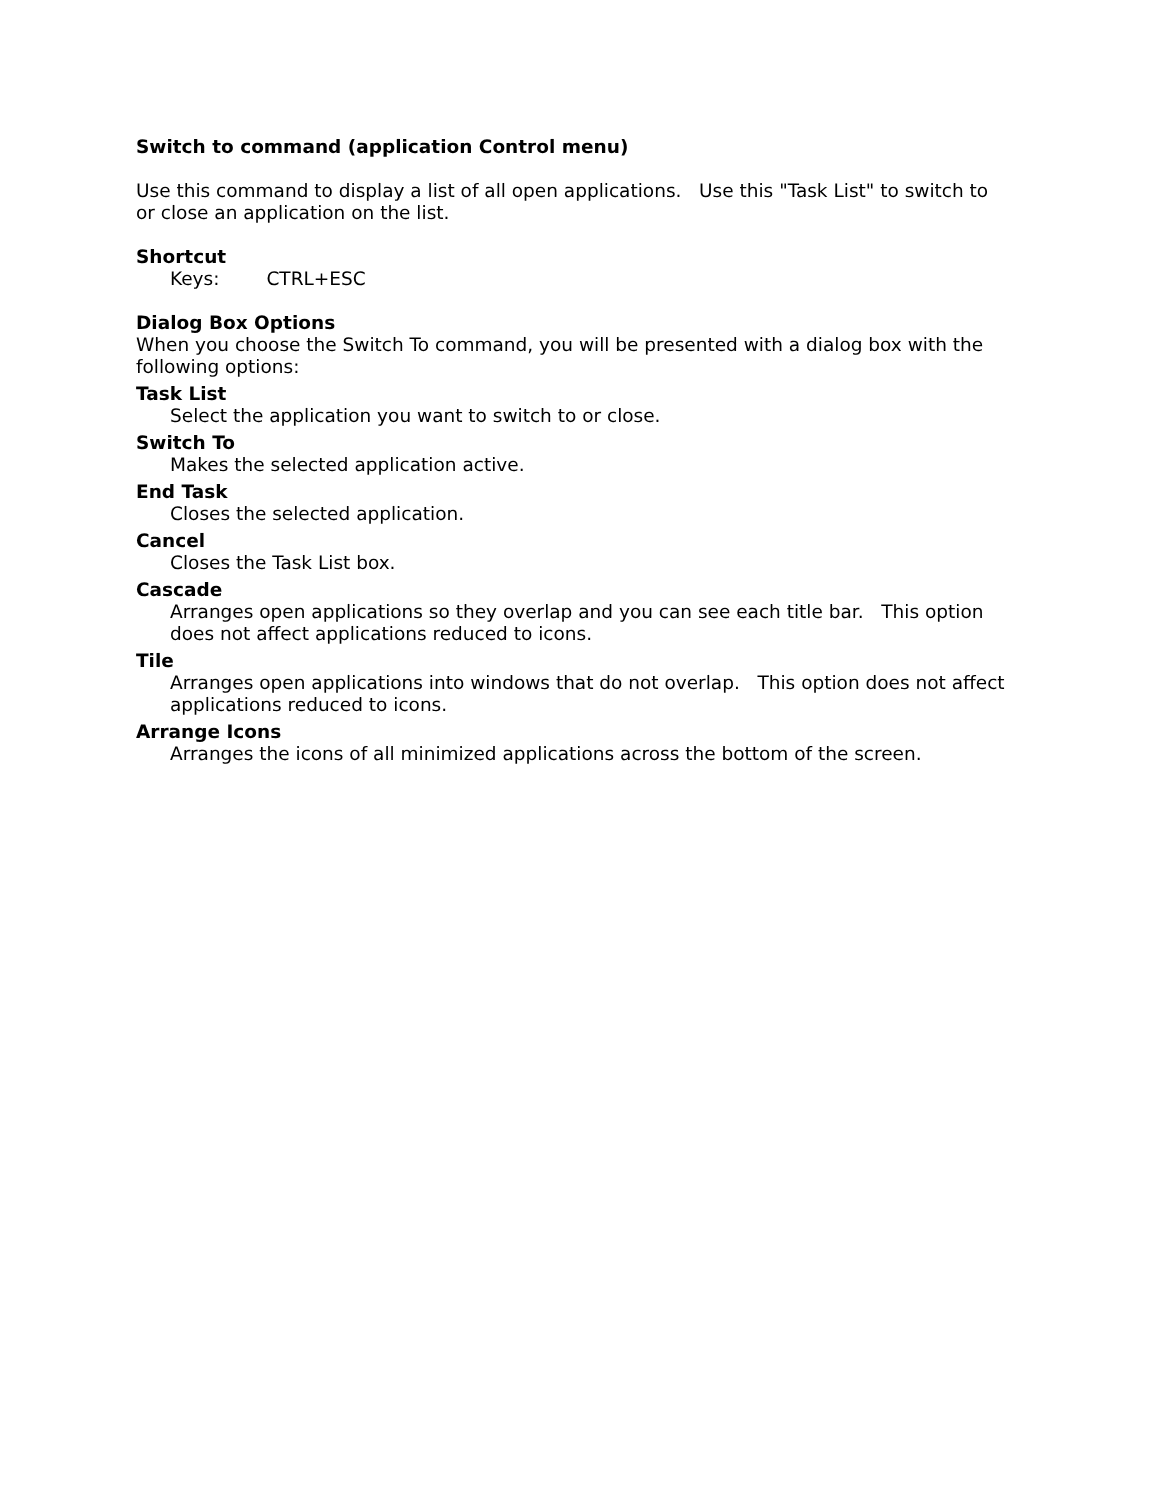Switch to command (application Control menu)
Use this command to display a list of all open applications. Use this "Task List" to switch to or close an application on the list.
Shortcut
Keys: CTRL+ESC
Dialog Box Options
When you choose the Switch To command, you will be presented with a dialog box with the following options:
Task List
Select the application you want to switch to or close.
Switch To
Makes the selected application active.
End Task
Closes the selected application.
Cancel
Closes the Task List box.
Cascade
Arranges open applications so they overlap and you can see each title bar. This option does not affect applications reduced to icons.
Tile
Arranges open applications into windows that do not overlap. This option does not affect applications reduced to icons.
Arrange Icons
Arranges the icons of all minimized applications across the bottom of the screen.